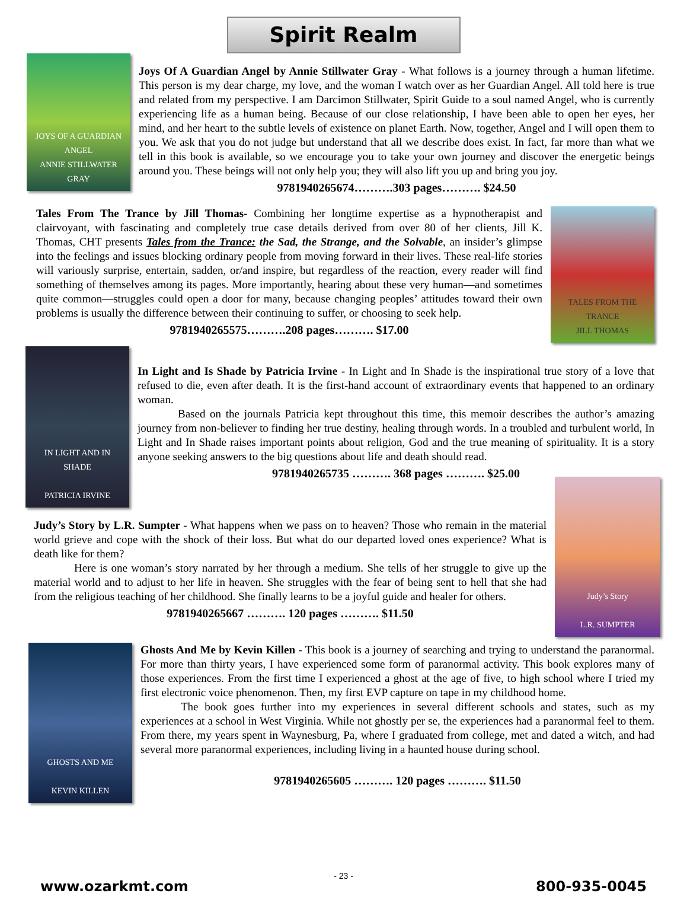Spirit Realm
JOYS OF A GUARDIAN ANGEL
ANNIE STILLWATER GRAY
Joys Of A Guardian Angel by Annie Stillwater Gray - What follows is a journey through a human lifetime. This person is my dear charge, my love, and the woman I watch over as her Guardian Angel. All told here is true and related from my perspective. I am Darcimon Stillwater, Spirit Guide to a soul named Angel, who is currently experiencing life as a human being. Because of our close relationship, I have been able to open her eyes, her mind, and her heart to the subtle levels of existence on planet Earth. Now, together, Angel and I will open them to you. We ask that you do not judge but understand that all we describe does exist. In fact, far more than what we tell in this book is available, so we encourage you to take your own journey and discover the energetic beings around you. These beings will not only help you; they will also lift you up and bring you joy.
9781940265674……….303 pages………. $24.50
Tales From The Trance by Jill Thomas- Combining her longtime expertise as a hypnotherapist and clairvoyant, with fascinating and completely true case details derived from over 80 of her clients, Jill K. Thomas, CHT presents Tales from the Trance: the Sad, the Strange, and the Solvable, an insider’s glimpse into the feelings and issues blocking ordinary people from moving forward in their lives. These real-life stories will variously surprise, entertain, sadden, or/and inspire, but regardless of the reaction, every reader will find something of themselves among its pages. More importantly, hearing about these very human—and sometimes quite common—struggles could open a door for many, because changing peoples’ attitudes toward their own problems is usually the difference between their continuing to suffer, or choosing to seek help.
9781940265575……….208 pages………. $17.00
TALES FROM THE TRANCE
JILL THOMAS
IN LIGHT AND IN SHADE
PATRICIA IRVINE
In Light and Is Shade by Patricia Irvine - In Light and In Shade is the inspirational true story of a love that refused to die, even after death. It is the first-hand account of extraordinary events that happened to an ordinary woman.
Based on the journals Patricia kept throughout this time, this memoir describes the author’s amazing journey from non-believer to finding her true destiny, healing through words. In a troubled and turbulent world, In Light and In Shade raises important points about religion, God and the true meaning of spirituality. It is a story anyone seeking answers to the big questions about life and death should read.
9781940265735 ………. 368 pages ………. $25.00
Judy’s Story by L.R. Sumpter - What happens when we pass on to heaven? Those who remain in the material world grieve and cope with the shock of their loss. But what do our departed loved ones experience? What is death like for them?
Here is one woman’s story narrated by her through a medium. She tells of her struggle to give up the material world and to adjust to her life in heaven. She struggles with the fear of being sent to hell that she had from the religious teaching of her childhood. She finally learns to be a joyful guide and healer for others.
9781940265667 ………. 120 pages ………. $11.50
Judy’s Story
L.R. SUMPTER
GHOSTS AND ME
KEVIN KILLEN
Ghosts And Me by Kevin Killen - This book is a journey of searching and trying to understand the paranormal. For more than thirty years, I have experienced some form of paranormal activity. This book explores many of those experiences. From the first time I experienced a ghost at the age of five, to high school where I tried my first electronic voice phenomenon. Then, my first EVP capture on tape in my childhood home.
The book goes further into my experiences in several different schools and states, such as my experiences at a school in West Virginia. While not ghostly per se, the experiences had a paranormal feel to them. From there, my years spent in Waynesburg, Pa, where I graduated from college, met and dated a witch, and had several more paranormal experiences, including living in a haunted house during school.
9781940265605 ………. 120 pages ………. $11.50
- 23 -
www.ozarkmt.com 800-935-0045